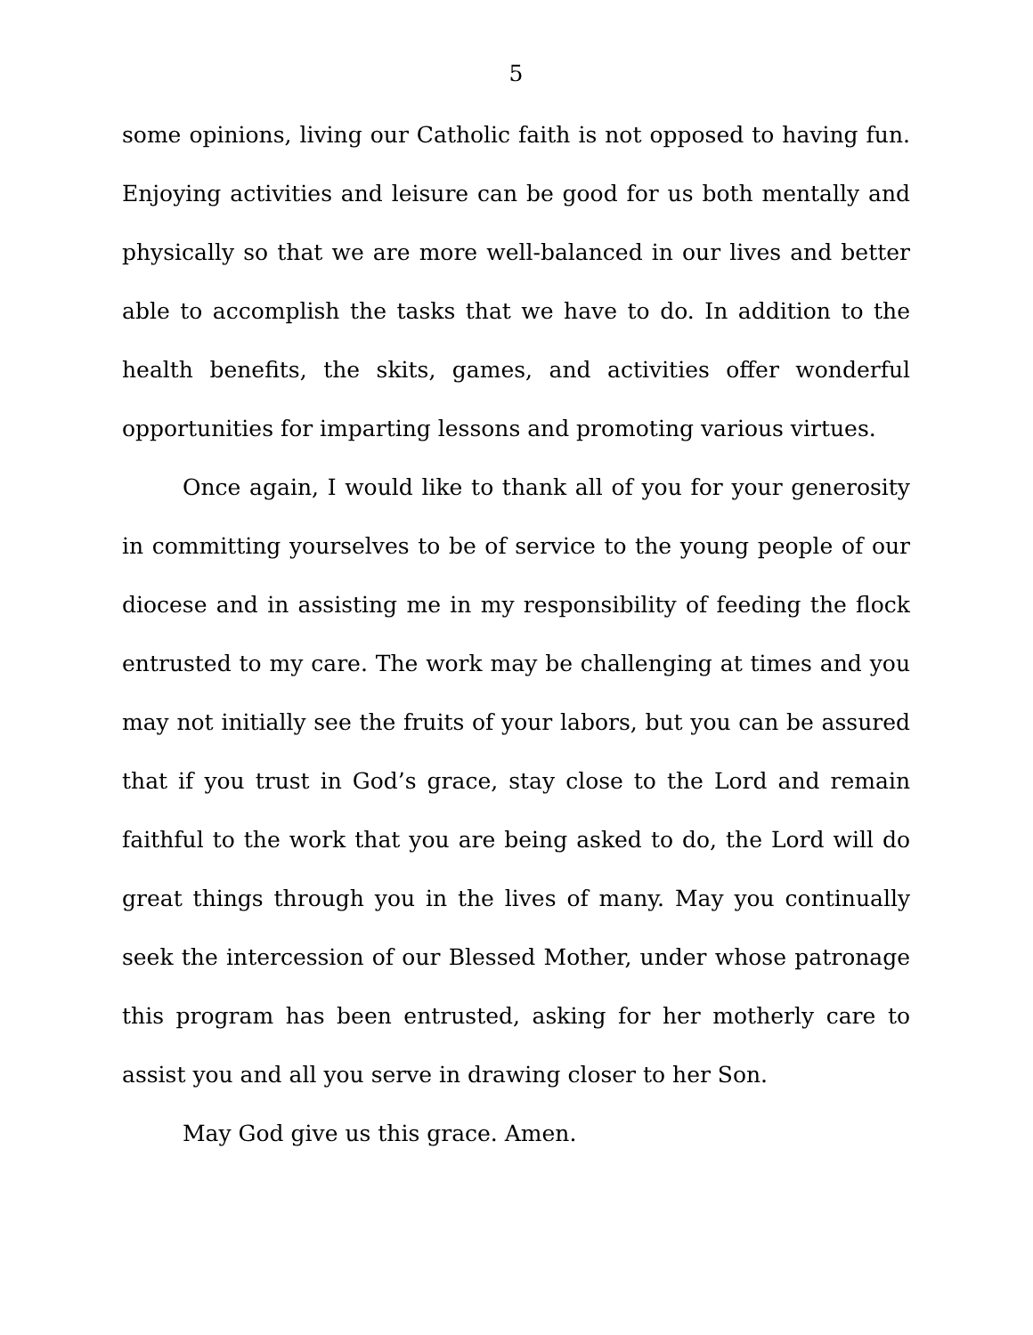5
some opinions, living our Catholic faith is not opposed to having fun. Enjoying activities and leisure can be good for us both mentally and physically so that we are more well-balanced in our lives and better able to accomplish the tasks that we have to do. In addition to the health benefits, the skits, games, and activities offer wonderful opportunities for imparting lessons and promoting various virtues.
Once again, I would like to thank all of you for your generosity in committing yourselves to be of service to the young people of our diocese and in assisting me in my responsibility of feeding the flock entrusted to my care. The work may be challenging at times and you may not initially see the fruits of your labors, but you can be assured that if you trust in God’s grace, stay close to the Lord and remain faithful to the work that you are being asked to do, the Lord will do great things through you in the lives of many. May you continually seek the intercession of our Blessed Mother, under whose patronage this program has been entrusted, asking for her motherly care to assist you and all you serve in drawing closer to her Son.
May God give us this grace. Amen.